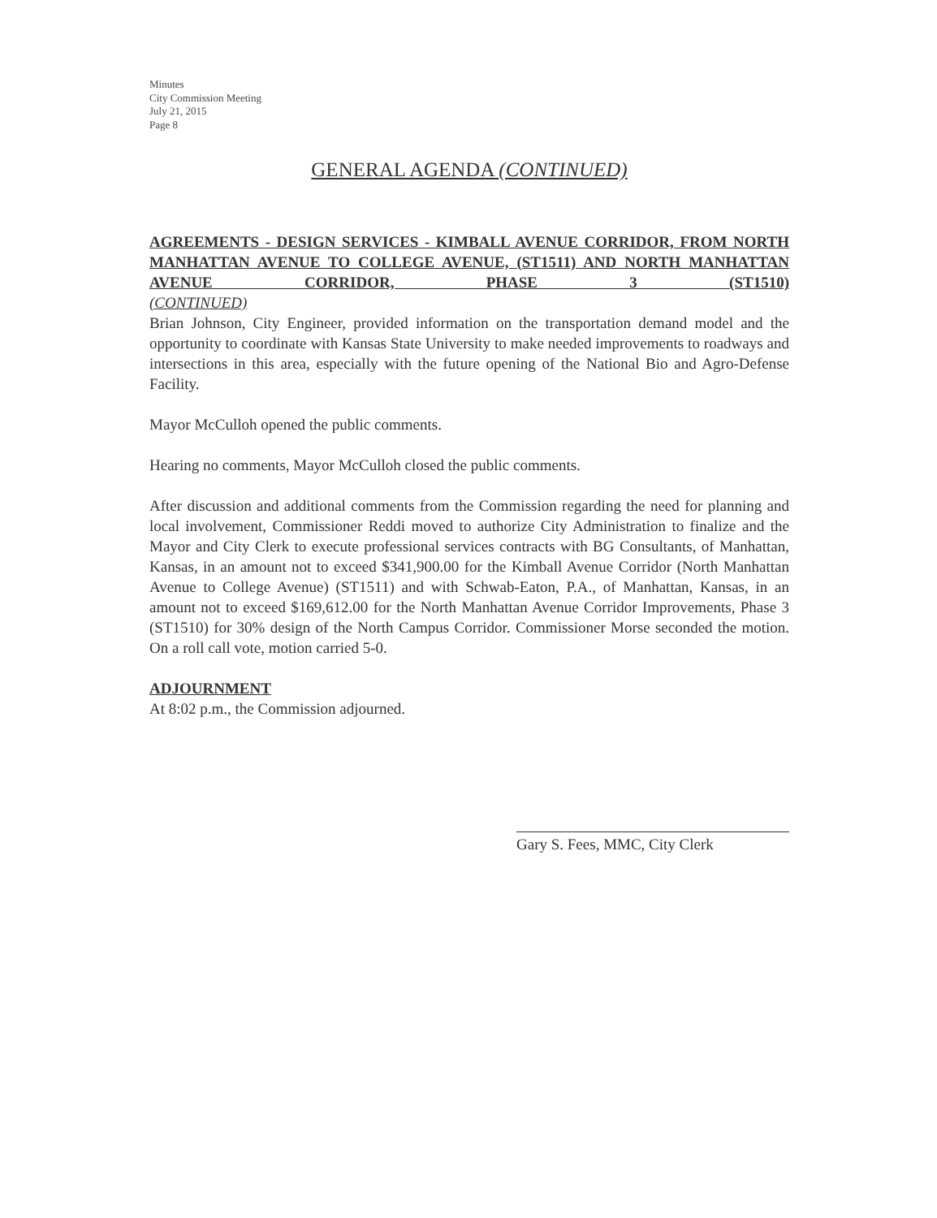Minutes
City Commission Meeting
July 21, 2015
Page 8
GENERAL AGENDA (CONTINUED)
AGREEMENTS - DESIGN SERVICES - KIMBALL AVENUE CORRIDOR, FROM NORTH MANHATTAN AVENUE TO COLLEGE AVENUE, (ST1511) AND NORTH MANHATTAN AVENUE CORRIDOR, PHASE 3 (ST1510)
(CONTINUED)
Brian Johnson, City Engineer, provided information on the transportation demand model and the opportunity to coordinate with Kansas State University to make needed improvements to roadways and intersections in this area, especially with the future opening of the National Bio and Agro-Defense Facility.
Mayor McCulloh opened the public comments.
Hearing no comments, Mayor McCulloh closed the public comments.
After discussion and additional comments from the Commission regarding the need for planning and local involvement, Commissioner Reddi moved to authorize City Administration to finalize and the Mayor and City Clerk to execute professional services contracts with BG Consultants, of Manhattan, Kansas, in an amount not to exceed $341,900.00 for the Kimball Avenue Corridor (North Manhattan Avenue to College Avenue) (ST1511) and with Schwab-Eaton, P.A., of Manhattan, Kansas, in an amount not to exceed $169,612.00 for the North Manhattan Avenue Corridor Improvements, Phase 3 (ST1510) for 30% design of the North Campus Corridor. Commissioner Morse seconded the motion. On a roll call vote, motion carried 5-0.
ADJOURNMENT
At 8:02 p.m., the Commission adjourned.
Gary S. Fees, MMC, City Clerk